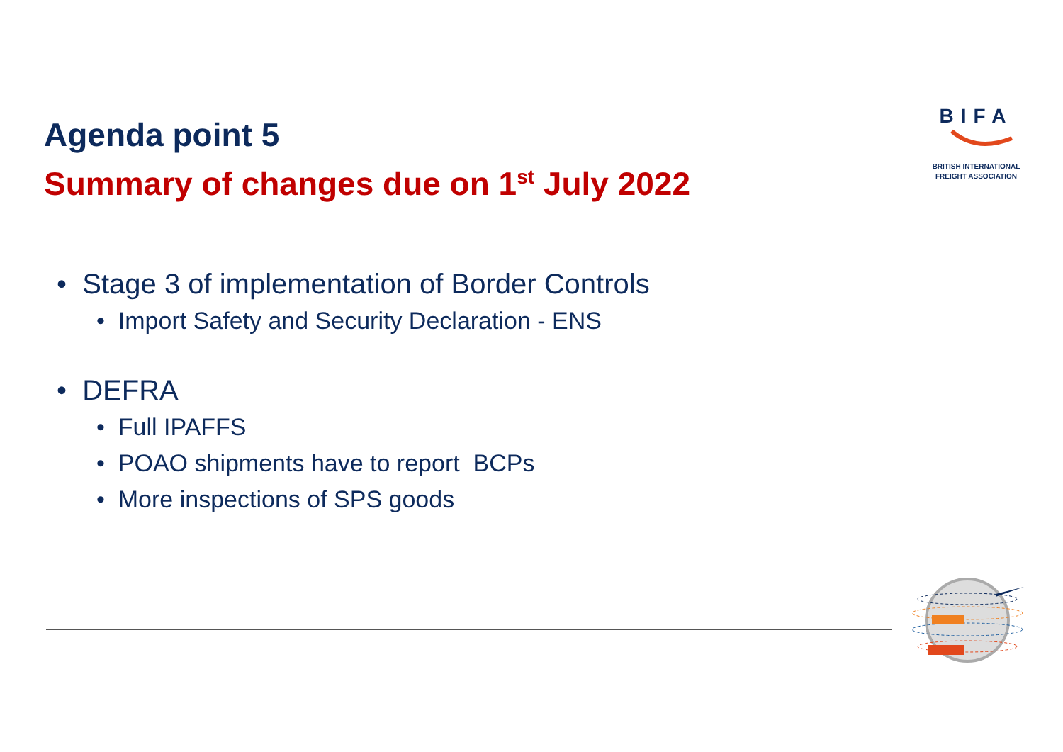Agenda point 5
Summary of changes due on 1<sup>st</sup> July 2022
BIFA
BRITISH INTERNATIONAL
FREIGHT ASSOCIATION
• Stage 3 of implementation of Border Controls
• Import Safety and Security Declaration - ENS
• DEFRA
• Full IPAFFS
• POAO shipments have to report BCPs
• More inspections of SPS goods